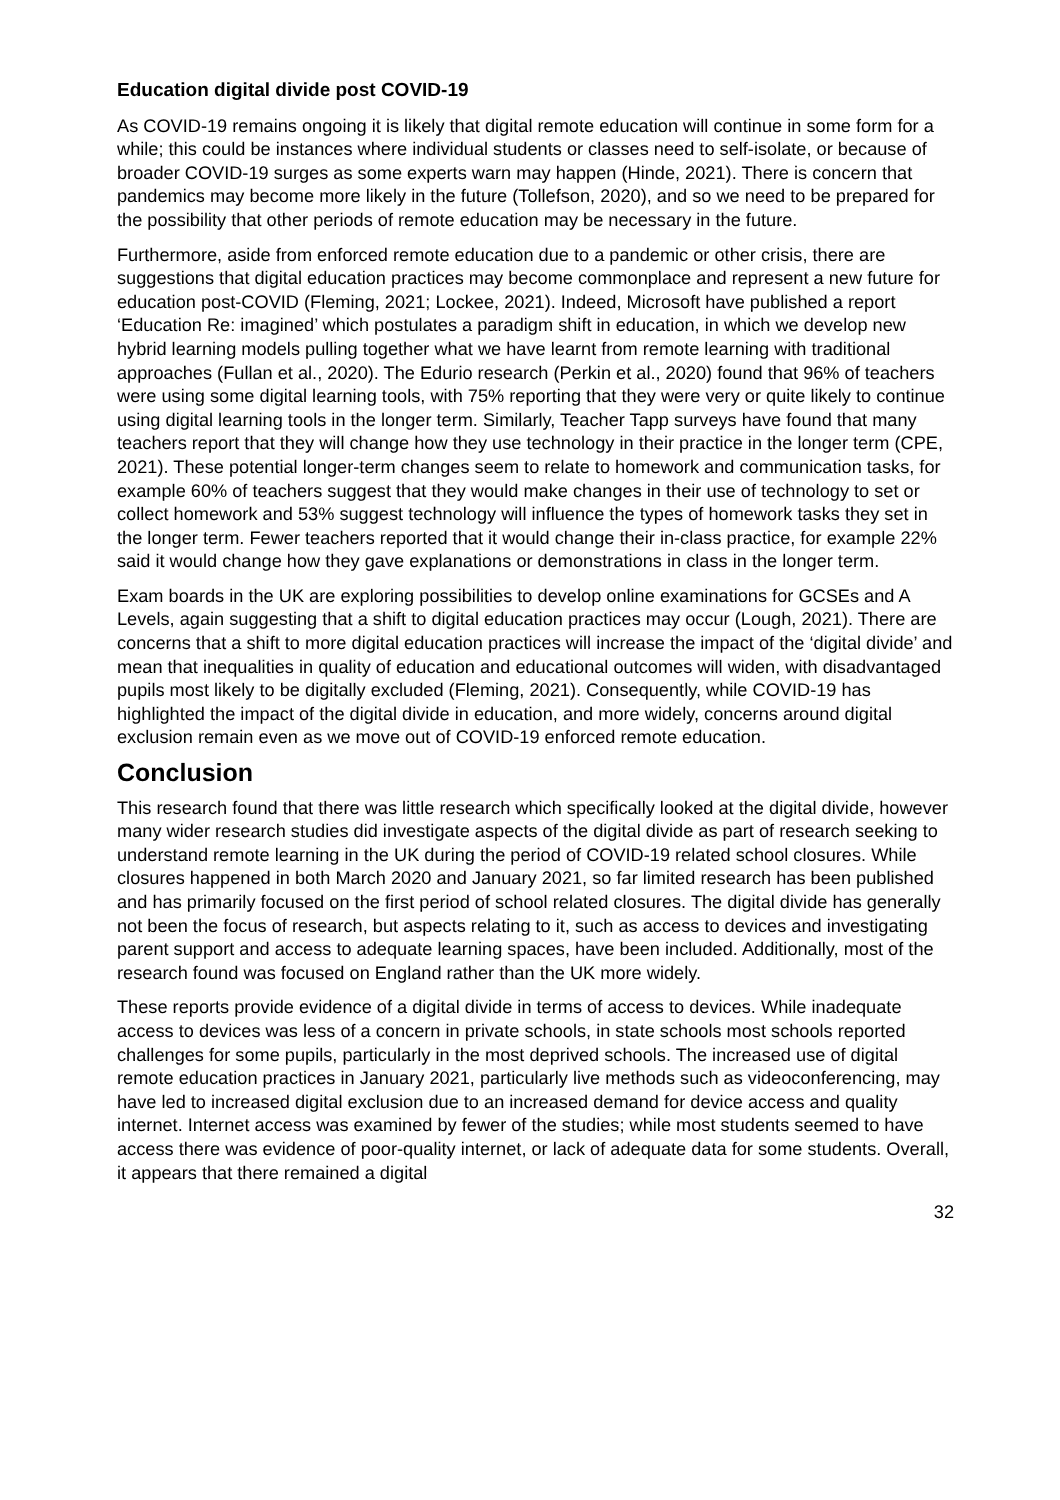Education digital divide post COVID-19
As COVID-19 remains ongoing it is likely that digital remote education will continue in some form for a while; this could be instances where individual students or classes need to self-isolate, or because of broader COVID-19 surges as some experts warn may happen (Hinde, 2021). There is concern that pandemics may become more likely in the future (Tollefson, 2020), and so we need to be prepared for the possibility that other periods of remote education may be necessary in the future.
Furthermore, aside from enforced remote education due to a pandemic or other crisis, there are suggestions that digital education practices may become commonplace and represent a new future for education post-COVID (Fleming, 2021; Lockee, 2021). Indeed, Microsoft have published a report ‘Education Re: imagined’ which postulates a paradigm shift in education, in which we develop new hybrid learning models pulling together what we have learnt from remote learning with traditional approaches (Fullan et al., 2020). The Edurio research (Perkin et al., 2020) found that 96% of teachers were using some digital learning tools, with 75% reporting that they were very or quite likely to continue using digital learning tools in the longer term. Similarly, Teacher Tapp surveys have found that many teachers report that they will change how they use technology in their practice in the longer term (CPE, 2021). These potential longer-term changes seem to relate to homework and communication tasks, for example 60% of teachers suggest that they would make changes in their use of technology to set or collect homework and 53% suggest technology will influence the types of homework tasks they set in the longer term. Fewer teachers reported that it would change their in-class practice, for example 22% said it would change how they gave explanations or demonstrations in class in the longer term.
Exam boards in the UK are exploring possibilities to develop online examinations for GCSEs and A Levels, again suggesting that a shift to digital education practices may occur (Lough, 2021). There are concerns that a shift to more digital education practices will increase the impact of the ‘digital divide’ and mean that inequalities in quality of education and educational outcomes will widen, with disadvantaged pupils most likely to be digitally excluded (Fleming, 2021). Consequently, while COVID-19 has highlighted the impact of the digital divide in education, and more widely, concerns around digital exclusion remain even as we move out of COVID-19 enforced remote education.
Conclusion
This research found that there was little research which specifically looked at the digital divide, however many wider research studies did investigate aspects of the digital divide as part of research seeking to understand remote learning in the UK during the period of COVID-19 related school closures. While closures happened in both March 2020 and January 2021, so far limited research has been published and has primarily focused on the first period of school related closures. The digital divide has generally not been the focus of research, but aspects relating to it, such as access to devices and investigating parent support and access to adequate learning spaces, have been included. Additionally, most of the research found was focused on England rather than the UK more widely.
These reports provide evidence of a digital divide in terms of access to devices. While inadequate access to devices was less of a concern in private schools, in state schools most schools reported challenges for some pupils, particularly in the most deprived schools. The increased use of digital remote education practices in January 2021, particularly live methods such as videoconferencing, may have led to increased digital exclusion due to an increased demand for device access and quality internet. Internet access was examined by fewer of the studies; while most students seemed to have access there was evidence of poor-quality internet, or lack of adequate data for some students. Overall, it appears that there remained a digital
32